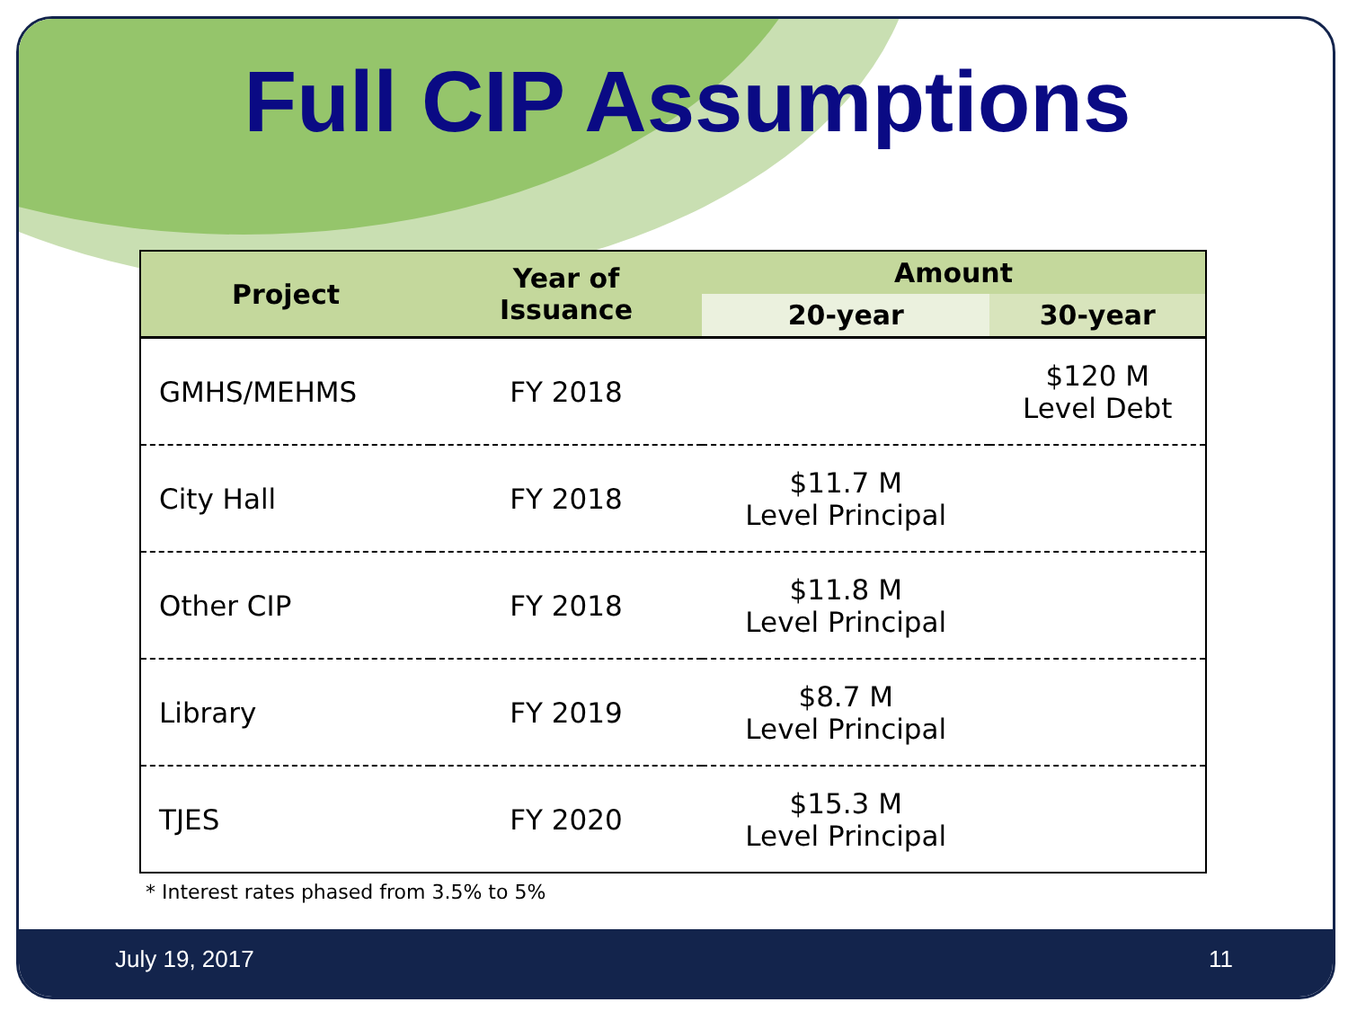Full CIP Assumptions
| Project | Year of Issuance | Amount | |
| --- | --- | --- | --- |
| | | 20-year | 30-year |
| GMHS/MEHMS | FY 2018 | | $120 M Level Debt |
| City Hall | FY 2018 | $11.7 M Level Principal | |
| Other CIP | FY 2018 | $11.8 M Level Principal | |
| Library | FY 2019 | $8.7 M Level Principal | |
| TJES | FY 2020 | $15.3 M Level Principal | |
* Interest rates phased from 3.5% to 5%
July 19, 2017 11